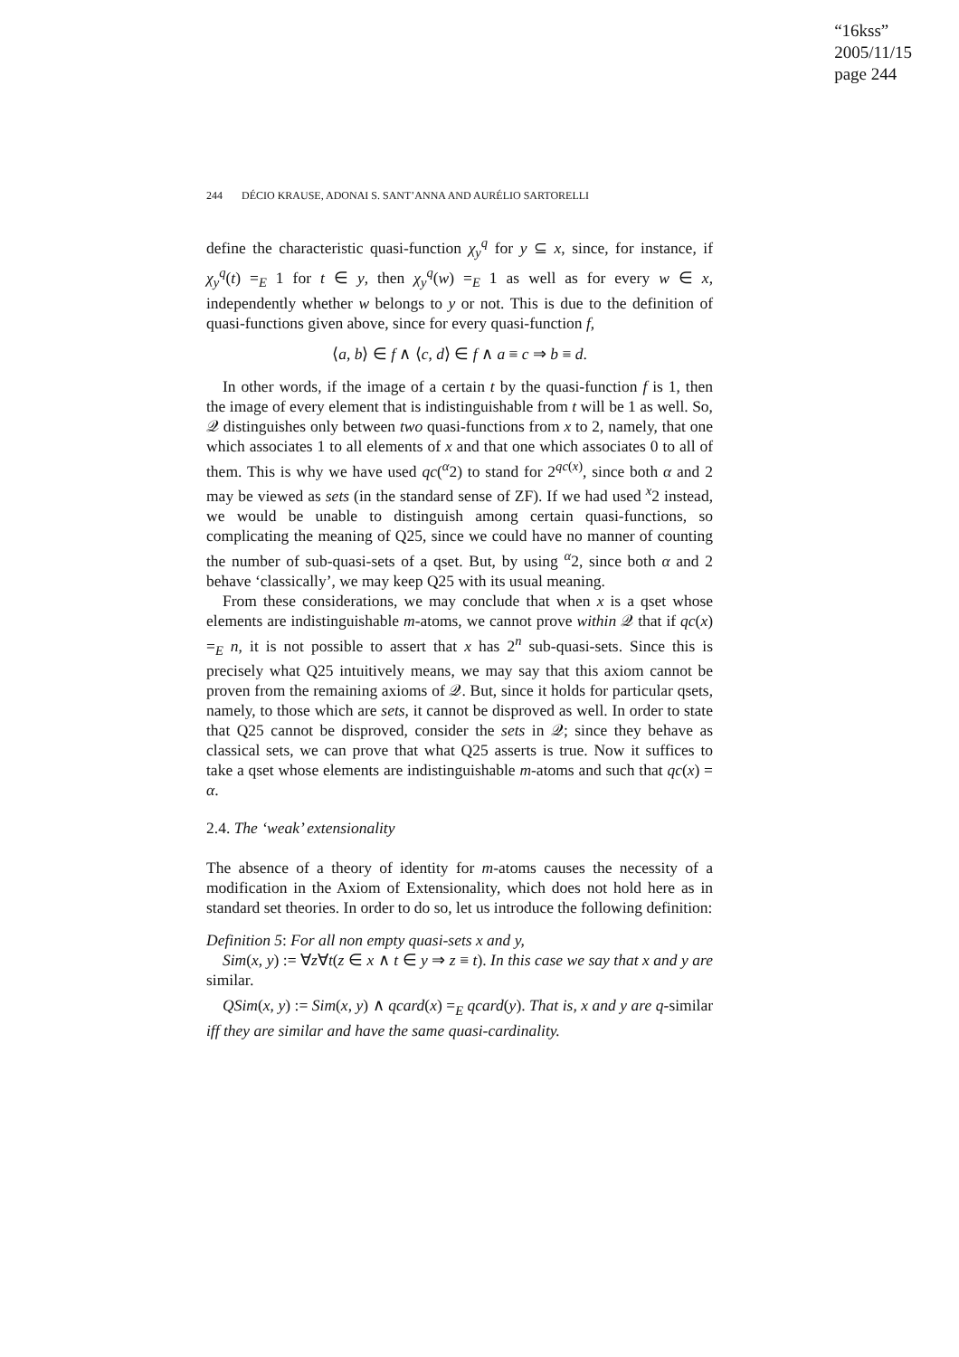“16kss”
2005/11/15
page 244
244 DÉCIO KRAUSE, ADONAI S. SANT’ANNA AND AURÉLIO SARTORELLI
define the characteristic quasi-function χ<sub>y</sub><sup>q</sup> for y ⊆ x, since, for instance, if χ<sub>y</sub><sup>q</sup>(t) =<sub>E</sub> 1 for t ∈ y, then χ<sub>y</sub><sup>q</sup>(w) =<sub>E</sub> 1 as well as for every w ∈ x, independently whether w belongs to y or not. This is due to the definition of quasi-functions given above, since for every quasi-function f,
⟨a, b⟩ ∈ f ∧ ⟨c, d⟩ ∈ f ∧ a ≡ c ⇒ b ≡ d.
In other words, if the image of a certain t by the quasi-function f is 1, then the image of every element that is indistinguishable from t will be 1 as well. So, 𝒬 distinguishes only between two quasi-functions from x to 2, namely, that one which associates 1 to all elements of x and that one which associates 0 to all of them. This is why we have used qc(<sup>α</sup>2) to stand for 2<sup>qc(x)</sup>, since both α and 2 may be viewed as sets (in the standard sense of ZF). If we had used <sup>x</sup>2 instead, we would be unable to distinguish among certain quasi-functions, so complicating the meaning of Q25, since we could have no manner of counting the number of sub-quasi-sets of a qset. But, by using <sup>α</sup>2, since both α and 2 behave ‘classically’, we may keep Q25 with its usual meaning.
From these considerations, we may conclude that when x is a qset whose elements are indistinguishable m-atoms, we cannot prove within 𝒬 that if qc(x) =<sub>E</sub> n, it is not possible to assert that x has 2<sup>n</sup> sub-quasi-sets. Since this is precisely what Q25 intuitively means, we may say that this axiom cannot be proven from the remaining axioms of 𝒬. But, since it holds for particular qsets, namely, to those which are sets, it cannot be disproved as well. In order to state that Q25 cannot be disproved, consider the sets in 𝒬; since they behave as classical sets, we can prove that what Q25 asserts is true. Now it suffices to take a qset whose elements are indistinguishable m-atoms and such that qc(x) = α.
2.4. The ‘weak’ extensionality
The absence of a theory of identity for m-atoms causes the necessity of a modification in the Axiom of Extensionality, which does not hold here as in standard set theories. In order to do so, let us introduce the following definition:
Definition 5: For all non empty quasi-sets x and y,
Sim(x, y) := ∀z∀t(z ∈ x ∧ t ∈ y ⇒ z ≡ t). In this case we say that x and y are similar.
QSim(x, y) := Sim(x, y) ∧ qcard(x) =<sub>E</sub> qcard(y). That is, x and y are q-similar iff they are similar and have the same quasi-cardinality.